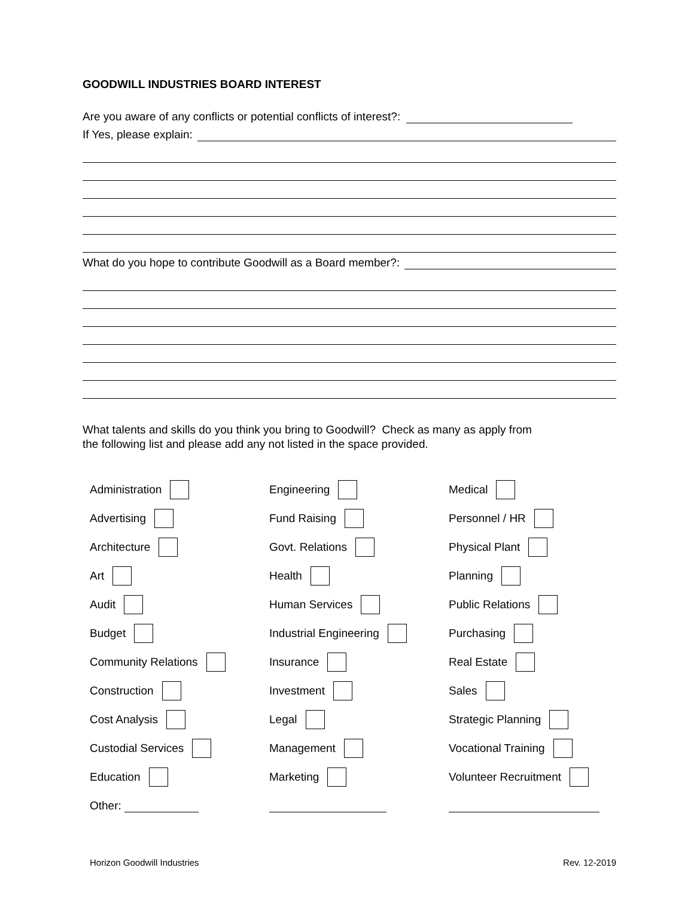GOODWILL INDUSTRIES BOARD INTEREST
Are you aware of any conflicts or potential conflicts of interest?:
If Yes, please explain:
What do you hope to contribute Goodwill as a Board member?:
What talents and skills do you think you bring to Goodwill? Check as many as apply from
the following list and please add any not listed in the space provided.
Administration
Engineering
Medical
Advertising
Fund Raising
Personnel / HR
Architecture
Govt. Relations
Physical Plant
Art
Health
Planning
Audit
Human Services
Public Relations
Budget
Industrial Engineering
Purchasing
Community Relations
Insurance
Real Estate
Construction
Investment
Sales
Cost Analysis
Legal
Strategic Planning
Custodial Services
Management
Vocational Training
Education
Marketing
Volunteer Recruitment
Other:
Horizon Goodwill Industries Rev. 12-2019